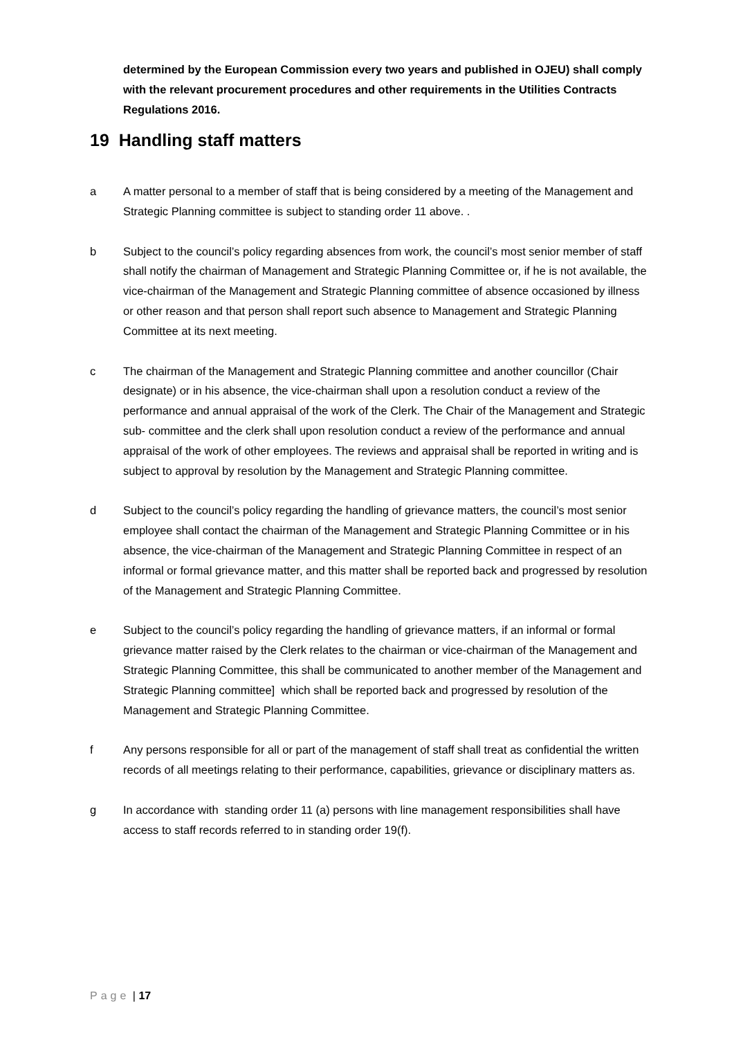determined by the European Commission every two years and published in OJEU) shall comply with the relevant procurement procedures and other requirements in the Utilities Contracts Regulations 2016.
19 Handling staff matters
a A matter personal to a member of staff that is being considered by a meeting of the Management and Strategic Planning committee is subject to standing order 11 above. .
b Subject to the council’s policy regarding absences from work, the council’s most senior member of staff shall notify the chairman of Management and Strategic Planning Committee or, if he is not available, the vice-chairman of the Management and Strategic Planning committee of absence occasioned by illness or other reason and that person shall report such absence to Management and Strategic Planning Committee at its next meeting.
c The chairman of the Management and Strategic Planning committee and another councillor (Chair designate) or in his absence, the vice-chairman shall upon a resolution conduct a review of the performance and annual appraisal of the work of the Clerk. The Chair of the Management and Strategic sub- committee and the clerk shall upon resolution conduct a review of the performance and annual appraisal of the work of other employees. The reviews and appraisal shall be reported in writing and is subject to approval by resolution by the Management and Strategic Planning committee.
d Subject to the council’s policy regarding the handling of grievance matters, the council’s most senior employee shall contact the chairman of the Management and Strategic Planning Committee or in his absence, the vice-chairman of the Management and Strategic Planning Committee in respect of an informal or formal grievance matter, and this matter shall be reported back and progressed by resolution of the Management and Strategic Planning Committee.
e Subject to the council’s policy regarding the handling of grievance matters, if an informal or formal grievance matter raised by the Clerk relates to the chairman or vice-chairman of the Management and Strategic Planning Committee, this shall be communicated to another member of the Management and Strategic Planning committee] which shall be reported back and progressed by resolution of the Management and Strategic Planning Committee.
f Any persons responsible for all or part of the management of staff shall treat as confidential the written records of all meetings relating to their performance, capabilities, grievance or disciplinary matters as.
g In accordance with standing order 11 (a) persons with line management responsibilities shall have access to staff records referred to in standing order 19(f).
Page | 17